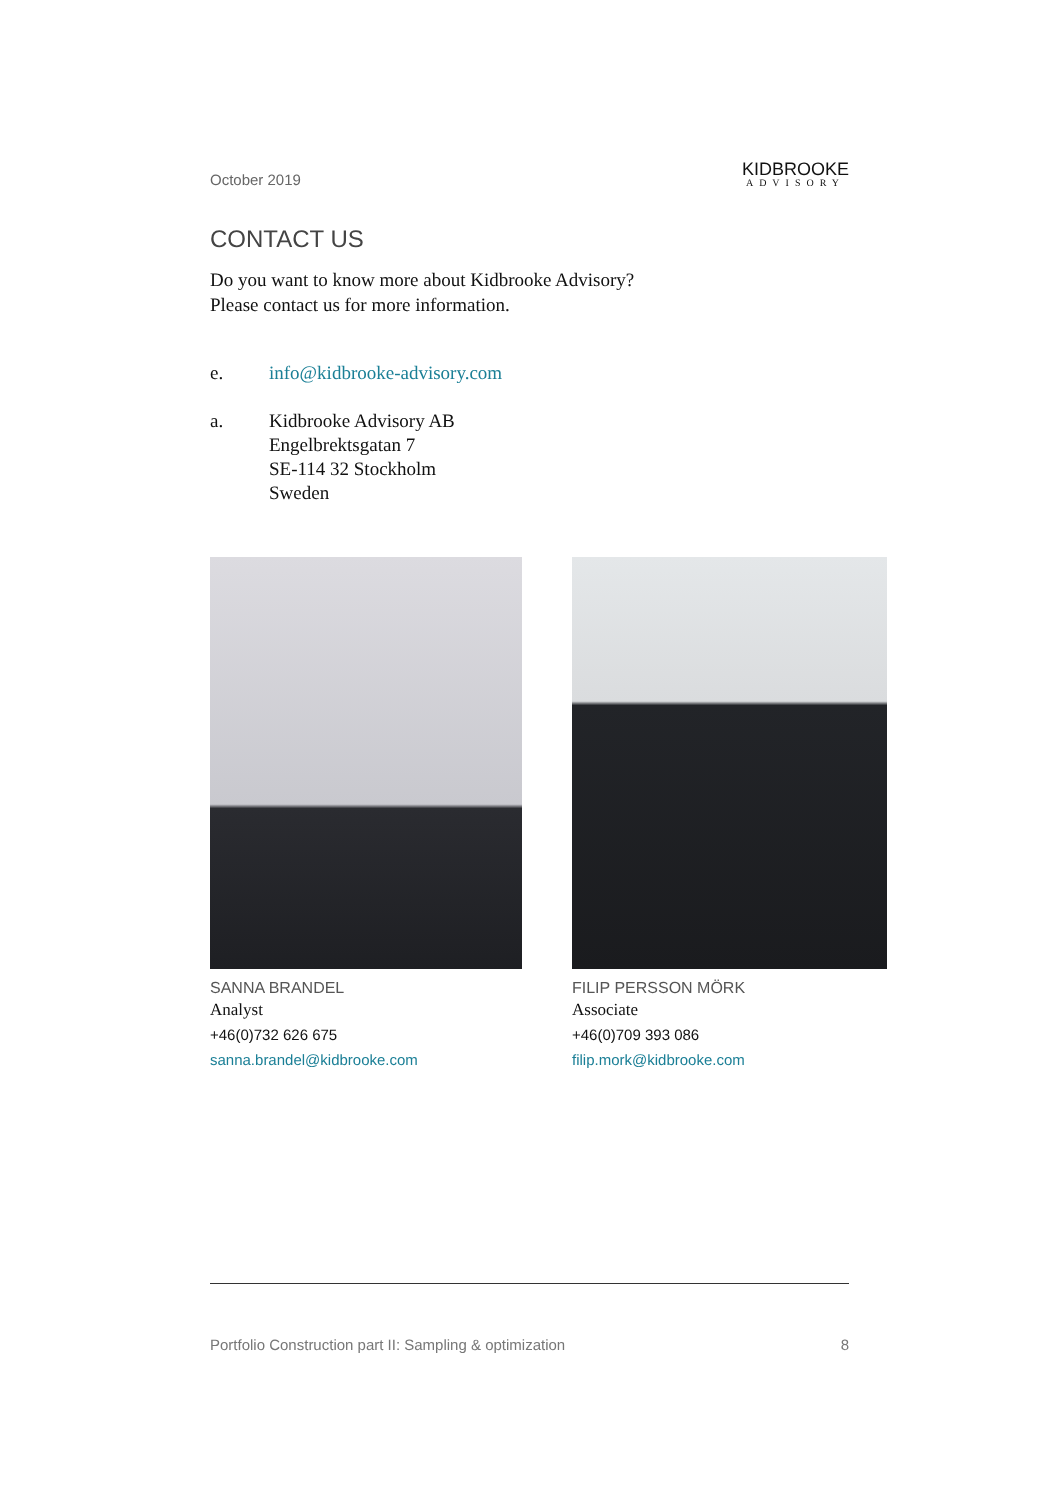October 2019
KIDBROOKE
ADVISORY
CONTACT US
Do you want to know more about Kidbrooke Advisory?
Please contact us for more information.
e. info@kidbrooke-advisory.com
a. Kidbrooke Advisory AB
Engelbrektsgatan 7
SE-114 32 Stockholm
Sweden
SANNA BRANDEL
Analyst
+46(0)732 626 675
sanna.brandel@kidbrooke.com
FILIP PERSSON MÖRK
Associate
+46(0)709 393 086
filip.mork@kidbrooke.com
Portfolio Construction part II: Sampling & optimization 8